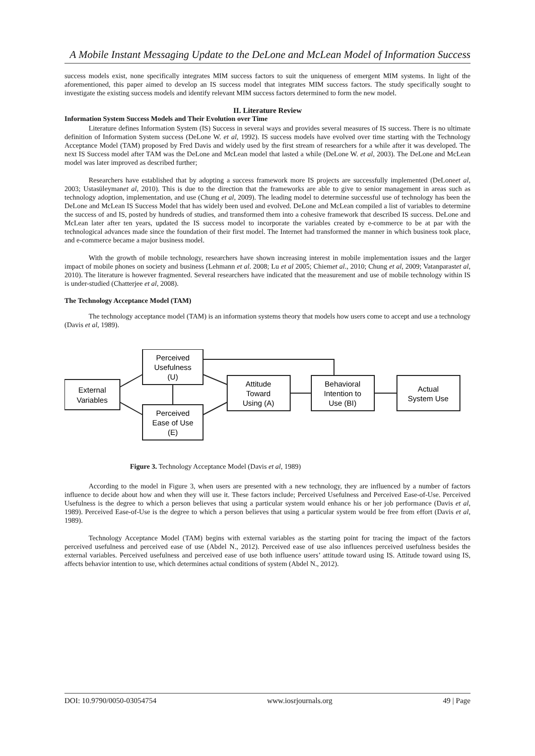A Mobile Instant Messaging Update to the DeLone and McLean Model of Information Success
success models exist, none specifically integrates MIM success factors to suit the uniqueness of emergent MIM systems. In light of the aforementioned, this paper aimed to develop an IS success model that integrates MIM success factors. The study specifically sought to investigate the existing success models and identify relevant MIM success factors determined to form the new model.
II. Literature Review
Information System Success Models and Their Evolution over Time
Literature defines Information System (IS) Success in several ways and provides several measures of IS success. There is no ultimate definition of Information System success (DeLone W. et al, 1992). IS success models have evolved over time starting with the Technology Acceptance Model (TAM) proposed by Fred Davis and widely used by the first stream of researchers for a while after it was developed. The next IS Success model after TAM was the DeLone and McLean model that lasted a while (DeLone W. et al, 2003). The DeLone and McLean model was later improved as described further;
Researchers have established that by adopting a success framework more IS projects are successfully implemented (DeLoneet al, 2003; Ustasüleymanet al, 2010). This is due to the direction that the frameworks are able to give to senior management in areas such as technology adoption, implementation, and use (Chung et al, 2009). The leading model to determine successful use of technology has been the DeLone and McLean IS Success Model that has widely been used and evolved. DeLone and McLean compiled a list of variables to determine the success of and IS, posted by hundreds of studies, and transformed them into a cohesive framework that described IS success. DeLone and McLean later after ten years, updated the IS success model to incorporate the variables created by e-commerce to be at par with the technological advances made since the foundation of their first model. The Internet had transformed the manner in which business took place, and e-commerce became a major business model.
With the growth of mobile technology, researchers have shown increasing interest in mobile implementation issues and the larger impact of mobile phones on society and business (Lehmann et al. 2008; Lu et al 2005; Chiemet al., 2010; Chung et al, 2009; Vatanparastet al, 2010). The literature is however fragmented. Several researchers have indicated that the measurement and use of mobile technology within IS is under-studied (Chatterjee et al, 2008).
The Technology Acceptance Model (TAM)
The technology acceptance model (TAM) is an information systems theory that models how users come to accept and use a technology (Davis et al, 1989).
External
Variables
Perceived
Usefulness
(U)
Perceived
Ease of Use
(E)
Attitude
Toward
Using (A)
Behavioral
Intention to
Use (BI)
Actual
System Use
Figure 3. Technology Acceptance Model (Davis et al, 1989)
According to the model in Figure 3, when users are presented with a new technology, they are influenced by a number of factors influence to decide about how and when they will use it. These factors include; Perceived Usefulness and Perceived Ease-of-Use. Perceived Usefulness is the degree to which a person believes that using a particular system would enhance his or her job performance (Davis et al, 1989). Perceived Ease-of-Use is the degree to which a person believes that using a particular system would be free from effort (Davis et al, 1989).
Technology Acceptance Model (TAM) begins with external variables as the starting point for tracing the impact of the factors perceived usefulness and perceived ease of use (Abdel N., 2012). Perceived ease of use also influences perceived usefulness besides the external variables. Perceived usefulness and perceived ease of use both influence users’ attitude toward using IS. Attitude toward using IS, affects behavior intention to use, which determines actual conditions of system (Abdel N., 2012).
DOI: 10.9790/0050-03054754 www.iosrjournals.org 49 | Page